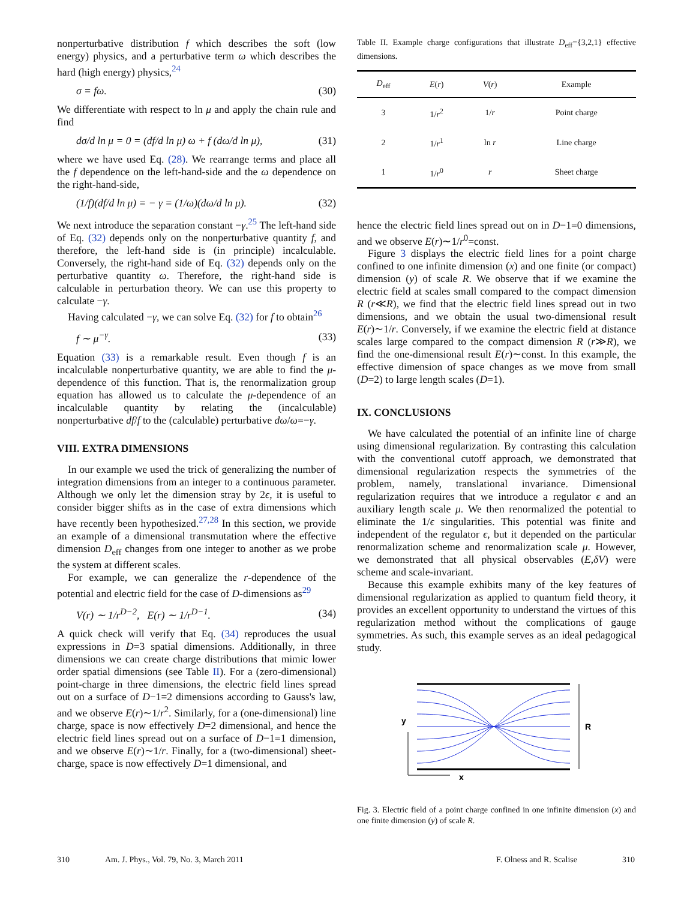nonperturbative distribution f which describes the soft (low energy) physics, and a perturbative term ω which describes the hard (high energy) physics,<sup>24</sup>
σ = fω. (30)
We differentiate with respect to ln μ and apply the chain rule and find
dσ/d ln μ = 0 = (df/d ln μ) ω + f (dω/d ln μ), (31)
where we have used Eq. (28). We rearrange terms and place all the f dependence on the left-hand-side and the ω dependence on the right-hand-side,
(1/f)(df/d ln μ) = − γ = (1/ω)(dω/d ln μ). (32)
We next introduce the separation constant −γ.<sup>25</sup> The left-hand side of Eq. (32) depends only on the nonperturbative quantity f, and therefore, the left-hand side is (in principle) incalculable. Conversely, the right-hand side of Eq. (32) depends only on the perturbative quantity ω. Therefore, the right-hand side is calculable in perturbation theory. We can use this property to calculate −γ.
Having calculated −γ, we can solve Eq. (32) for f to obtain<sup>26</sup>
f ∼ μ<sup>−γ</sup>. (33)
Equation (33) is a remarkable result. Even though f is an incalculable nonperturbative quantity, we are able to find the μ-dependence of this function. That is, the renormalization group equation has allowed us to calculate the μ-dependence of an incalculable quantity by relating the (incalculable) nonperturbative df/f to the (calculable) perturbative dω/ω=−γ.
VIII. EXTRA DIMENSIONS
In our example we used the trick of generalizing the number of integration dimensions from an integer to a continuous parameter. Although we only let the dimension stray by 2ϵ, it is useful to consider bigger shifts as in the case of extra dimensions which have recently been hypothesized.<sup>27,28</sup> In this section, we provide an example of a dimensional transmutation where the effective dimension D<sub>eff</sub> changes from one integer to another as we probe the system at different scales.
For example, we can generalize the r-dependence of the potential and electric field for the case of D-dimensions as<sup>29</sup>
V(r) ∼ 1/r<sup>D−2</sup>, E(r) ∼ 1/r<sup>D−1</sup>. (34)
A quick check will verify that Eq. (34) reproduces the usual expressions in D=3 spatial dimensions. Additionally, in three dimensions we can create charge distributions that mimic lower order spatial dimensions (see Table II). For a (zero-dimensional) point-charge in three dimensions, the electric field lines spread out on a surface of D−1=2 dimensions according to Gauss's law, and we observe E(r)∼1/r<sup>2</sup>. Similarly, for a (one-dimensional) line charge, space is now effectively D=2 dimensional, and hence the electric field lines spread out on a surface of D−1=1 dimension, and we observe E(r)∼1/r. Finally, for a (two-dimensional) sheet-charge, space is now effectively D=1 dimensional, and
Table II. Example charge configurations that illustrate D<sub>eff</sub>={3,2,1} effective dimensions.
| D<sub>eff</sub> | E ( r ) | V ( r ) | Example |
| --- | --- | --- | --- |
| 3 | 1/ r<sup>2</sup> | 1/ r | Point charge |
| 2 | 1/ r<sup>1</sup> | ln r | Line charge |
| 1 | 1/ r<sup>0</sup> | r | Sheet charge |
hence the electric field lines spread out on in D−1=0 dimensions, and we observe E(r)∼1/r<sup>0</sup>=const.
Figure 3 displays the electric field lines for a point charge confined to one infinite dimension (x) and one finite (or compact) dimension (y) of scale R. We observe that if we examine the electric field at scales small compared to the compact dimension R (r≪R), we find that the electric field lines spread out in two dimensions, and we obtain the usual two-dimensional result E(r)∼1/r. Conversely, if we examine the electric field at distance scales large compared to the compact dimension R (r≫R), we find the one-dimensional result E(r)∼const. In this example, the effective dimension of space changes as we move from small (D=2) to large length scales (D=1).
IX. CONCLUSIONS
We have calculated the potential of an infinite line of charge using dimensional regularization. By contrasting this calculation with the conventional cutoff approach, we demonstrated that dimensional regularization respects the symmetries of the problem, namely, translational invariance. Dimensional regularization requires that we introduce a regulator ϵ and an auxiliary length scale μ. We then renormalized the potential to eliminate the 1/ϵ singularities. This potential was finite and independent of the regulator ϵ, but it depended on the particular renormalization scheme and renormalization scale μ. However, we demonstrated that all physical observables (E,δV) were scheme and scale-invariant.
Because this example exhibits many of the key features of dimensional regularization as applied to quantum field theory, it provides an excellent opportunity to understand the virtues of this regularization method without the complications of gauge symmetries. As such, this example serves as an ideal pedagogical study.
y
x
R
Fig. 3. Electric field of a point charge confined in one infinite dimension (x) and one finite dimension (y) of scale R.
310 Am. J. Phys., Vol. 79, No. 3, March 2011 F. Olness and R. Scalise 310